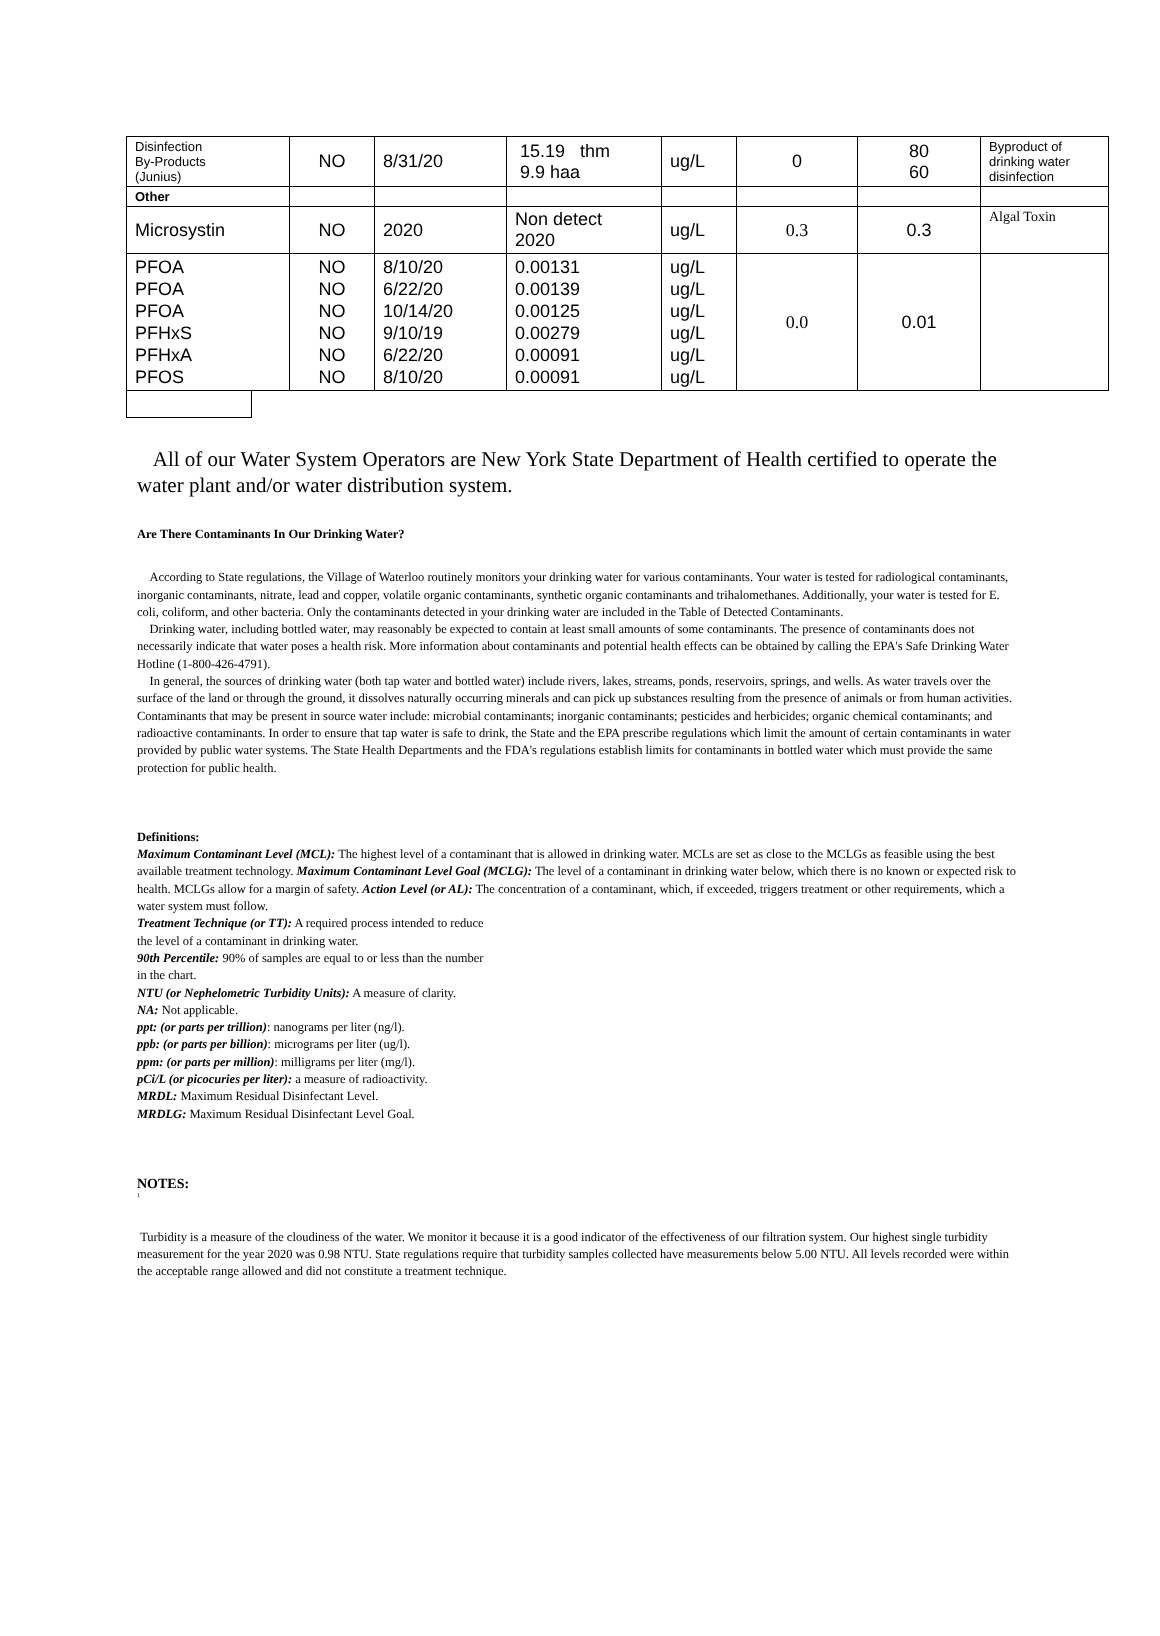| Disinfection By-Products (Junius) | NO | 8/31/20 | 15.19 thm 9.9 haa | ug/L | 0 | 80 60 | Byproduct of drinking water disinfection |
| Other | | | | | | | |
| Microsystin | NO | 2020 | Non detect 2020 | ug/L | 0.3 | 0.3 | Algal Toxin |
| PFOA PFOA PFOA PFHxS PFHxA PFOS | NO NO NO NO NO NO | 8/10/20 6/22/20 10/14/20 9/10/19 6/22/20 8/10/20 | 0.00131 0.00139 0.00125 0.00279 0.00091 0.00091 | ug/L ug/L ug/L ug/L ug/L ug/L | 0.0 | 0.01 | |
All of our Water System Operators are New York State Department of Health certified to operate the water plant and/or water distribution system.
Are There Contaminants In Our Drinking Water?
According to State regulations, the Village of Waterloo routinely monitors your drinking water for various contaminants. Your water is tested for radiological contaminants, inorganic contaminants, nitrate, lead and copper, volatile organic contaminants, synthetic organic contaminants and trihalomethanes. Additionally, your water is tested for E. coli, coliform, and other bacteria. Only the contaminants detected in your drinking water are included in the Table of Detected Contaminants.
Drinking water, including bottled water, may reasonably be expected to contain at least small amounts of some contaminants. The presence of contaminants does not necessarily indicate that water poses a health risk. More information about contaminants and potential health effects can be obtained by calling the EPA's Safe Drinking Water Hotline (1-800-426-4791).
In general, the sources of drinking water (both tap water and bottled water) include rivers, lakes, streams, ponds, reservoirs, springs, and wells. As water travels over the surface of the land or through the ground, it dissolves naturally occurring minerals and can pick up substances resulting from the presence of animals or from human activities. Contaminants that may be present in source water include: microbial contaminants; inorganic contaminants; pesticides and herbicides; organic chemical contaminants; and radioactive contaminants. In order to ensure that tap water is safe to drink, the State and the EPA prescribe regulations which limit the amount of certain contaminants in water provided by public water systems. The State Health Departments and the FDA's regulations establish limits for contaminants in bottled water which must provide the same protection for public health.
Definitions:
Maximum Contaminant Level (MCL): The highest level of a contaminant that is allowed in drinking water. MCLs are set as close to the MCLGs as feasible using the best available treatment technology. Maximum Contaminant Level Goal (MCLG): The level of a contaminant in drinking water below, which there is no known or expected risk to health. MCLGs allow for a margin of safety. Action Level (or AL): The concentration of a contaminant, which, if exceeded, triggers treatment or other requirements, which a water system must follow.
Treatment Technique (or TT): A required process intended to reduce
the level of a contaminant in drinking water.
90th Percentile: 90% of samples are equal to or less than the number
in the chart.
NTU (or Nephelometric Turbidity Units): A measure of clarity.
NA: Not applicable.
ppt: (or parts per trillion): nanograms per liter (ng/l).
ppb: (or parts per billion): micrograms per liter (ug/l).
ppm: (or parts per million): milligrams per liter (mg/l).
pCi/L (or picocuries per liter): a measure of radioactivity.
MRDL: Maximum Residual Disinfectant Level.
MRDLG: Maximum Residual Disinfectant Level Goal.
NOTES:
<sup>1</sup>
Turbidity is a measure of the cloudiness of the water. We monitor it because it is a good indicator of the effectiveness of our filtration system. Our highest single turbidity measurement for the year 2020 was 0.98 NTU. State regulations require that turbidity samples collected have measurements below 5.00 NTU. All levels recorded were within the acceptable range allowed and did not constitute a treatment technique.